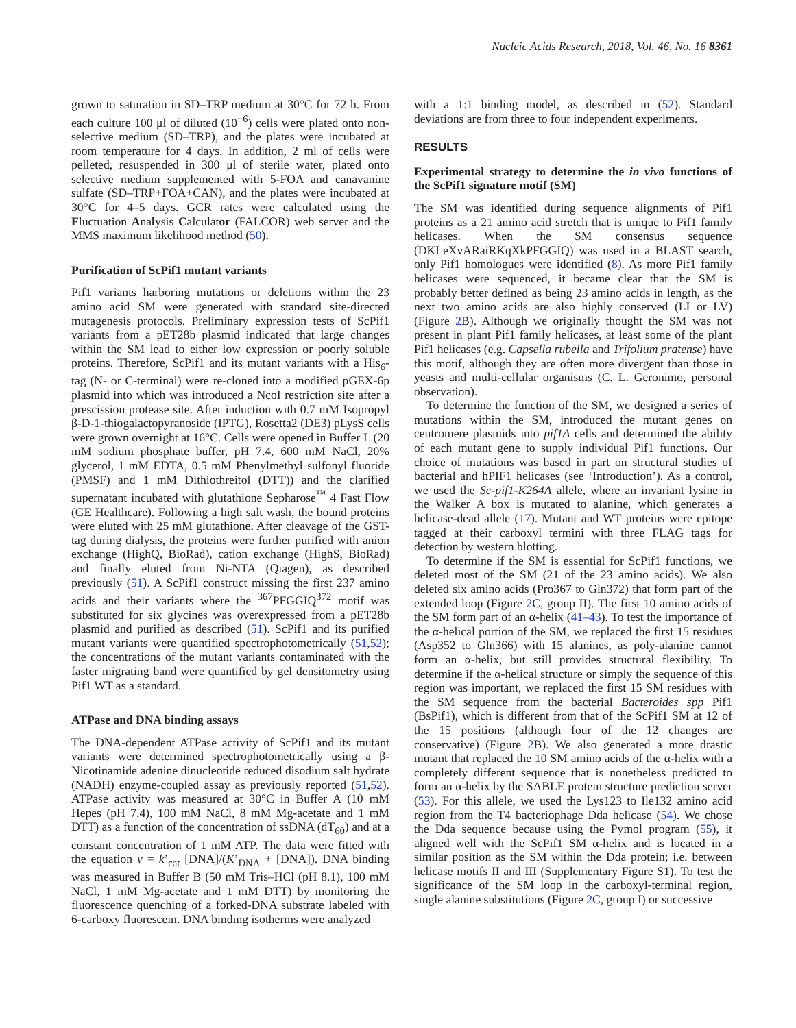Nucleic Acids Research, 2018, Vol. 46, No. 16 8361
grown to saturation in SD–TRP medium at 30°C for 72 h. From each culture 100 μl of diluted (10<sup>−6</sup>) cells were plated onto non-selective medium (SD–TRP), and the plates were incubated at room temperature for 4 days. In addition, 2 ml of cells were pelleted, resuspended in 300 μl of sterile water, plated onto selective medium supplemented with 5-FOA and canavanine sulfate (SD–TRP+FOA+CAN), and the plates were incubated at 30°C for 4–5 days. GCR rates were calculated using the Fluctuation Analysis Calculator (FALCOR) web server and the MMS maximum likelihood method (50).
Purification of ScPif1 mutant variants
Pif1 variants harboring mutations or deletions within the 23 amino acid SM were generated with standard site-directed mutagenesis protocols. Preliminary expression tests of ScPif1 variants from a pET28b plasmid indicated that large changes within the SM lead to either low expression or poorly soluble proteins. Therefore, ScPif1 and its mutant variants with a His<sub>6</sub>-tag (N- or C-terminal) were re-cloned into a modified pGEX-6p plasmid into which was introduced a NcoI restriction site after a prescission protease site. After induction with 0.7 mM Isopropyl β-D-1-thiogalactopyranoside (IPTG), Rosetta2 (DE3) pLysS cells were grown overnight at 16°C. Cells were opened in Buffer L (20 mM sodium phosphate buffer, pH 7.4, 600 mM NaCl, 20% glycerol, 1 mM EDTA, 0.5 mM Phenylmethyl sulfonyl fluoride (PMSF) and 1 mM Dithiothreitol (DTT)) and the clarified supernatant incubated with glutathione Sepharose<sup>™</sup> 4 Fast Flow (GE Healthcare). Following a high salt wash, the bound proteins were eluted with 25 mM glutathione. After cleavage of the GST-tag during dialysis, the proteins were further purified with anion exchange (HighQ, BioRad), cation exchange (HighS, BioRad) and finally eluted from Ni-NTA (Qiagen), as described previously (51). A ScPif1 construct missing the first 237 amino acids and their variants where the <sup>367</sup>PFGGIQ<sup>372</sup> motif was substituted for six glycines was overexpressed from a pET28b plasmid and purified as described (51). ScPif1 and its purified mutant variants were quantified spectrophotometrically (51,52); the concentrations of the mutant variants contaminated with the faster migrating band were quantified by gel densitometry using Pif1 WT as a standard.
ATPase and DNA binding assays
The DNA-dependent ATPase activity of ScPif1 and its mutant variants were determined spectrophotometrically using a β-Nicotinamide adenine dinucleotide reduced disodium salt hydrate (NADH) enzyme-coupled assay as previously reported (51,52). ATPase activity was measured at 30°C in Buffer A (10 mM Hepes (pH 7.4), 100 mM NaCl, 8 mM Mg-acetate and 1 mM DTT) as a function of the concentration of ssDNA (dT<sub>60</sub>) and at a constant concentration of 1 mM ATP. The data were fitted with the equation v = k’<sub>cat</sub> [DNA]/(K’<sub>DNA</sub> + [DNA]). DNA binding was measured in Buffer B (50 mM Tris–HCl (pH 8.1), 100 mM NaCl, 1 mM Mg-acetate and 1 mM DTT) by monitoring the fluorescence quenching of a forked-DNA substrate labeled with 6-carboxy fluorescein. DNA binding isotherms were analyzed
with a 1:1 binding model, as described in (52). Standard deviations are from three to four independent experiments.
RESULTS
Experimental strategy to determine the in vivo functions of the ScPif1 signature motif (SM)
The SM was identified during sequence alignments of Pif1 proteins as a 21 amino acid stretch that is unique to Pif1 family helicases. When the SM consensus sequence (DKLeXvARaiRKqXkPFGGIQ) was used in a BLAST search, only Pif1 homologues were identified (8). As more Pif1 family helicases were sequenced, it became clear that the SM is probably better defined as being 23 amino acids in length, as the next two amino acids are also highly conserved (LI or LV) (Figure 2 B). Although we originally thought the SM was not present in plant Pif1 family helicases, at least some of the plant Pif1 helicases (e.g. Capsella rubella and Trifolium pratense) have this motif, although they are often more divergent than those in yeasts and multi-cellular organisms (C. L. Geronimo, personal observation).
To determine the function of the SM, we designed a series of mutations within the SM, introduced the mutant genes on centromere plasmids into pif1Δ cells and determined the ability of each mutant gene to supply individual Pif1 functions. Our choice of mutations was based in part on structural studies of bacterial and hPIF1 helicases (see ‘Introduction’). As a control, we used the Sc-pif1-K264A allele, where an invariant lysine in the Walker A box is mutated to alanine, which generates a helicase-dead allele (17). Mutant and WT proteins were epitope tagged at their carboxyl termini with three FLAG tags for detection by western blotting.
To determine if the SM is essential for ScPif1 functions, we deleted most of the SM (21 of the 23 amino acids). We also deleted six amino acids (Pro367 to Gln372) that form part of the extended loop (Figure 2 C, group II). The first 10 amino acids of the SM form part of an α-helix (41–43). To test the importance of the α-helical portion of the SM, we replaced the first 15 residues (Asp352 to Gln366) with 15 alanines, as poly-alanine cannot form an α-helix, but still provides structural flexibility. To determine if the α-helical structure or simply the sequence of this region was important, we replaced the first 15 SM residues with the SM sequence from the bacterial Bacteroides spp Pif1 (BsPif1), which is different from that of the ScPif1 SM at 12 of the 15 positions (although four of the 12 changes are conservative) (Figure 2 B). We also generated a more drastic mutant that replaced the 10 SM amino acids of the α-helix with a completely different sequence that is nonetheless predicted to form an α-helix by the SABLE protein structure prediction server (53). For this allele, we used the Lys123 to Ile132 amino acid region from the T4 bacteriophage Dda helicase (54). We chose the Dda sequence because using the Pymol program (55), it aligned well with the ScPif1 SM α-helix and is located in a similar position as the SM within the Dda protein; i.e. between helicase motifs II and III (Supplementary Figure S1). To test the significance of the SM loop in the carboxyl-terminal region, single alanine substitutions (Figure 2 C, group I) or successive